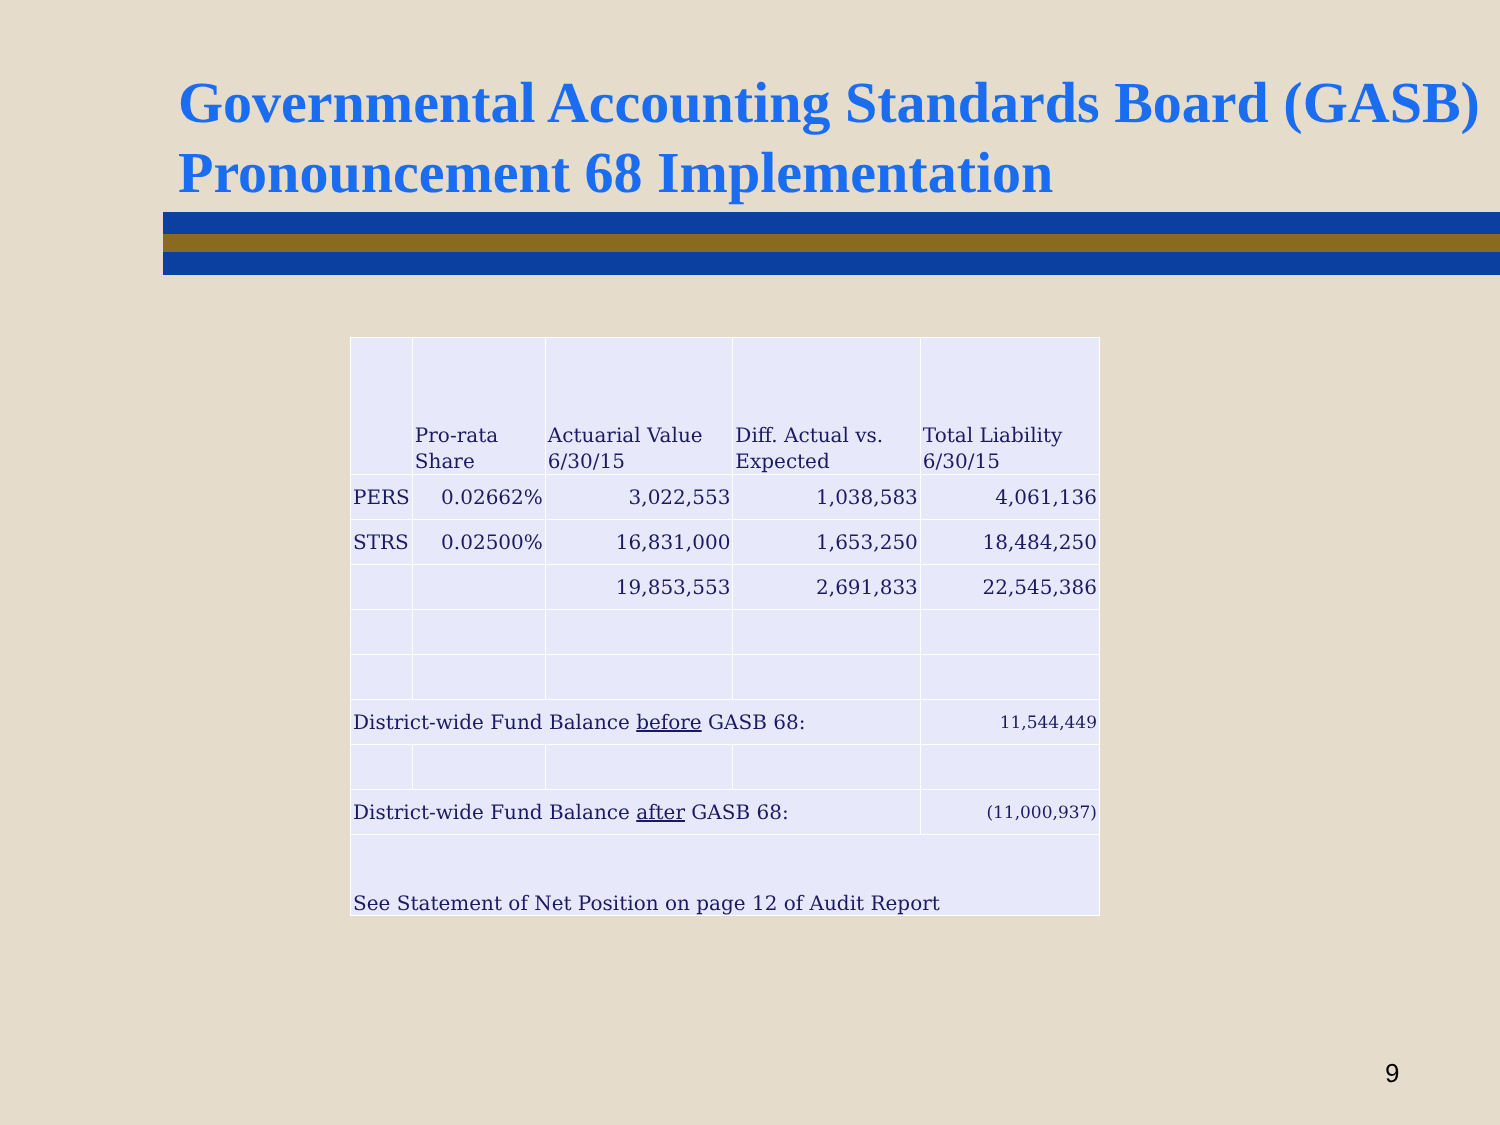Governmental Accounting Standards Board (GASB) Pronouncement 68 Implementation
| | Pro-rata Share | Actuarial Value 6/30/15 | Diff. Actual vs. Expected | Total Liability 6/30/15 |
| --- | --- | --- | --- | --- |
| PERS | 0.02662% | 3,022,553 | 1,038,583 | 4,061,136 |
| STRS | 0.02500% | 16,831,000 | 1,653,250 | 18,484,250 |
| | | 19,853,553 | 2,691,833 | 22,545,386 |
| District-wide Fund Balance before GASB 68: | | | | 11,544,449 |
| District-wide Fund Balance after GASB 68: | | | | (11,000,937) |
| See Statement of Net Position on page 12 of Audit Report | | | | |
9